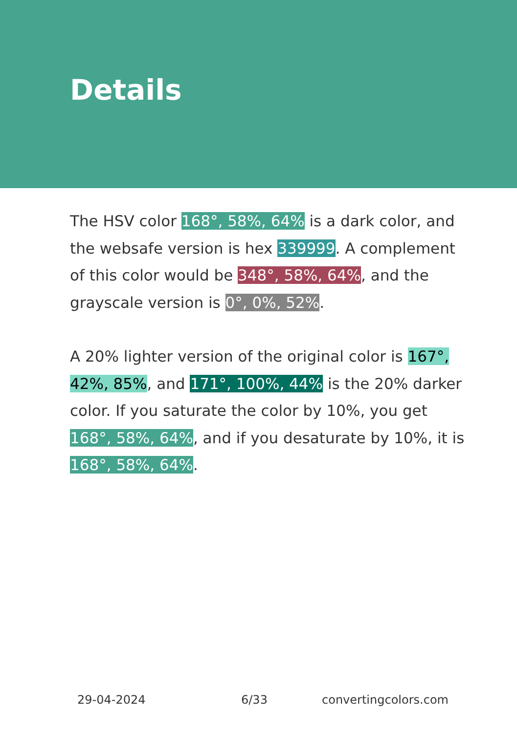Details
The HSV color 168°, 58%, 64% is a dark color, and the websafe version is hex 339999. A complement of this color would be 348°, 58%, 64%, and the grayscale version is 0°, 0%, 52%.
A 20% lighter version of the original color is 167°, 42%, 85%, and 171°, 100%, 44% is the 20% darker color. If you saturate the color by 10%, you get 168°, 58%, 64%, and if you desaturate by 10%, it is 168°, 58%, 64%.
29-04-2024 6/33 convertingcolors.com